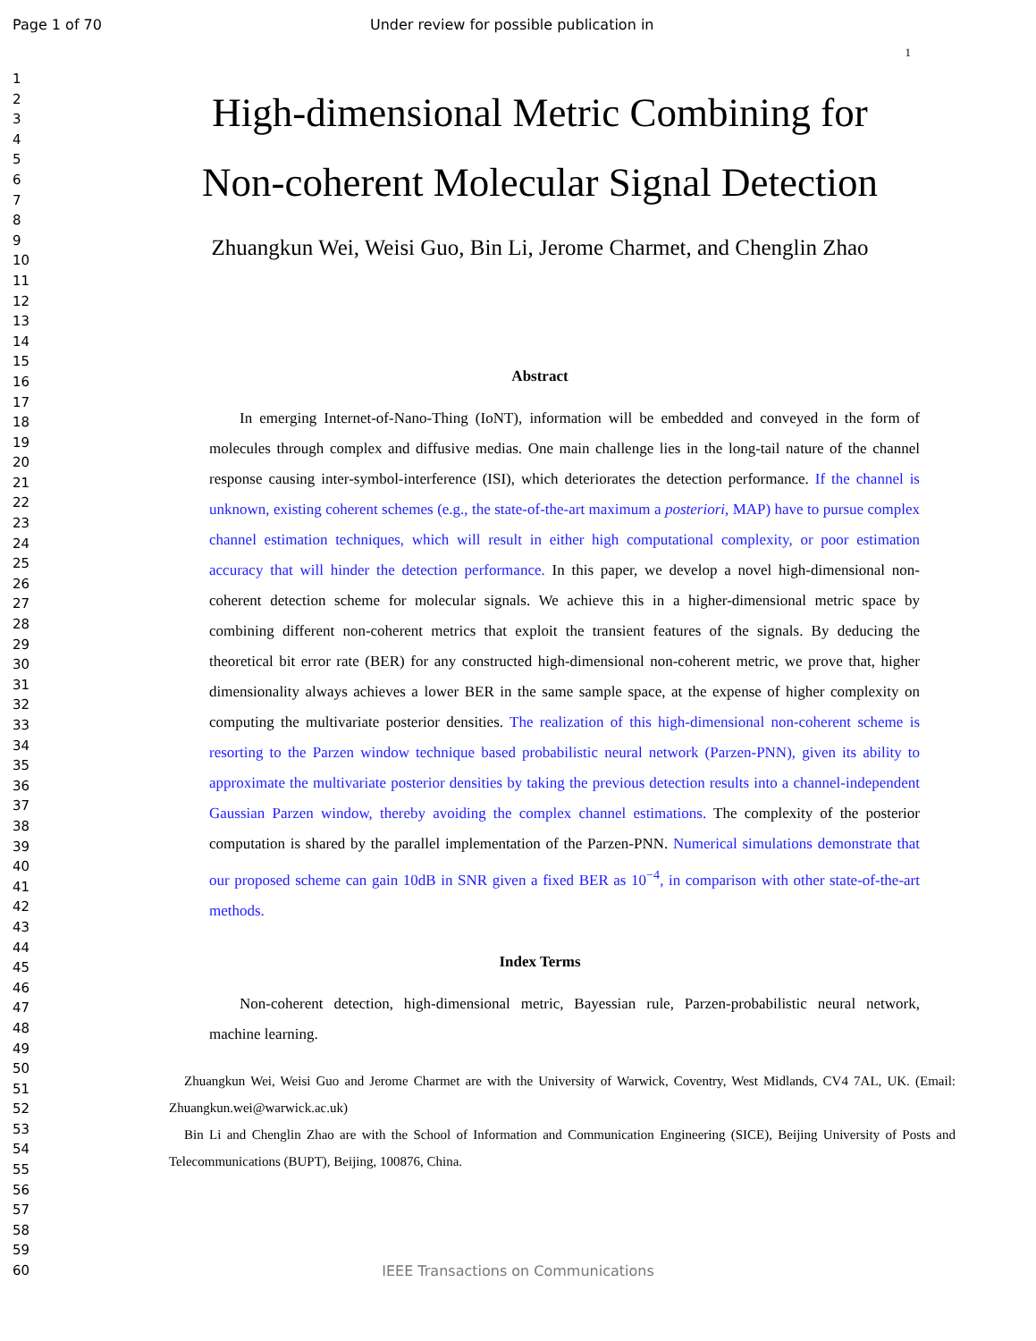Page 1 of 70 Under review for possible publication in
1
1
2
3
4
5
6
7
8
9
10
11
12
13
14
15
16
17
18
19
20
21
22
23
24
25
26
27
28
29
30
31
32
33
34
35
36
37
38
39
40
41
42
43
44
45
46
47
48
49
50
51
52
53
54
55
56
57
58
59
60
High-dimensional Metric Combining for
Non-coherent Molecular Signal Detection
Zhuangkun Wei, Weisi Guo, Bin Li, Jerome Charmet, and Chenglin Zhao
Abstract
In emerging Internet-of-Nano-Thing (IoNT), information will be embedded and conveyed in the form of molecules through complex and diffusive medias. One main challenge lies in the long-tail nature of the channel response causing inter-symbol-interference (ISI), which deteriorates the detection performance. If the channel is unknown, existing coherent schemes (e.g., the state-of-the-art maximum a posteriori, MAP) have to pursue complex channel estimation techniques, which will result in either high computational complexity, or poor estimation accuracy that will hinder the detection performance. In this paper, we develop a novel high-dimensional non-coherent detection scheme for molecular signals. We achieve this in a higher-dimensional metric space by combining different non-coherent metrics that exploit the transient features of the signals. By deducing the theoretical bit error rate (BER) for any constructed high-dimensional non-coherent metric, we prove that, higher dimensionality always achieves a lower BER in the same sample space, at the expense of higher complexity on computing the multivariate posterior densities. The realization of this high-dimensional non-coherent scheme is resorting to the Parzen window technique based probabilistic neural network (Parzen-PNN), given its ability to approximate the multivariate posterior densities by taking the previous detection results into a channel-independent Gaussian Parzen window, thereby avoiding the complex channel estimations. The complexity of the posterior computation is shared by the parallel implementation of the Parzen-PNN. Numerical simulations demonstrate that our proposed scheme can gain 10dB in SNR given a fixed BER as 10<sup>−4</sup>, in comparison with other state-of-the-art methods.
Index Terms
Non-coherent detection, high-dimensional metric, Bayessian rule, Parzen-probabilistic neural network, machine learning.
Zhuangkun Wei, Weisi Guo and Jerome Charmet are with the University of Warwick, Coventry, West Midlands, CV4 7AL, UK. (Email: Zhuangkun.wei@warwick.ac.uk)
Bin Li and Chenglin Zhao are with the School of Information and Communication Engineering (SICE), Beijing University of Posts and Telecommunications (BUPT), Beijing, 100876, China.
IEEE Transactions on Communications